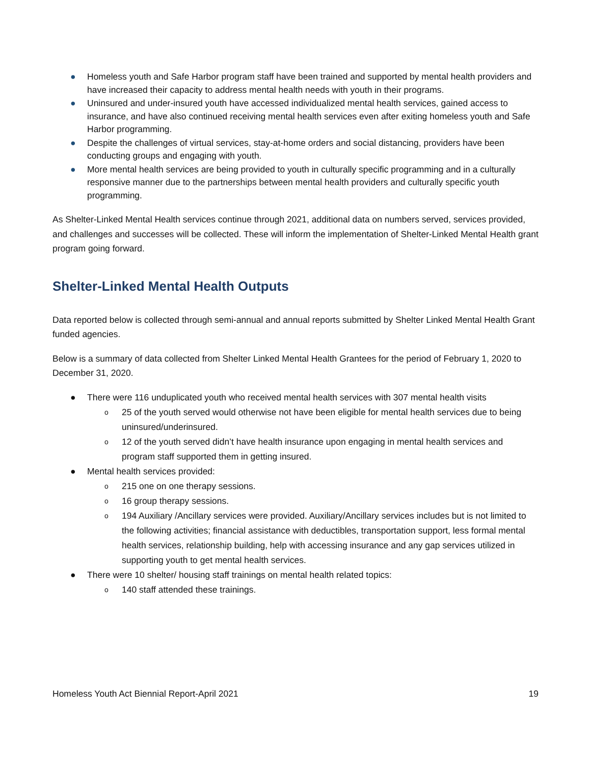● Homeless youth and Safe Harbor program staff have been trained and supported by mental health providers and have increased their capacity to address mental health needs with youth in their programs.
● Uninsured and under-insured youth have accessed individualized mental health services, gained access to insurance, and have also continued receiving mental health services even after exiting homeless youth and Safe Harbor programming.
● Despite the challenges of virtual services, stay-at-home orders and social distancing, providers have been conducting groups and engaging with youth.
● More mental health services are being provided to youth in culturally specific programming and in a culturally responsive manner due to the partnerships between mental health providers and culturally specific youth programming.
As Shelter-Linked Mental Health services continue through 2021, additional data on numbers served, services provided, and challenges and successes will be collected. These will inform the implementation of Shelter-Linked Mental Health grant program going forward.
Shelter-Linked Mental Health Outputs
Data reported below is collected through semi-annual and annual reports submitted by Shelter Linked Mental Health Grant funded agencies.
Below is a summary of data collected from Shelter Linked Mental Health Grantees for the period of February 1, 2020 to December 31, 2020.
● There were 116 unduplicated youth who received mental health services with 307 mental health visits
o 25 of the youth served would otherwise not have been eligible for mental health services due to being uninsured/underinsured.
o 12 of the youth served didn’t have health insurance upon engaging in mental health services and program staff supported them in getting insured.
● Mental health services provided:
o 215 one on one therapy sessions.
o 16 group therapy sessions.
o 194 Auxiliary /Ancillary services were provided. Auxiliary/Ancillary services includes but is not limited to the following activities; financial assistance with deductibles, transportation support, less formal mental health services, relationship building, help with accessing insurance and any gap services utilized in supporting youth to get mental health services.
● There were 10 shelter/ housing staff trainings on mental health related topics:
o 140 staff attended these trainings.
Homeless Youth Act Biennial Report-April 2021 19